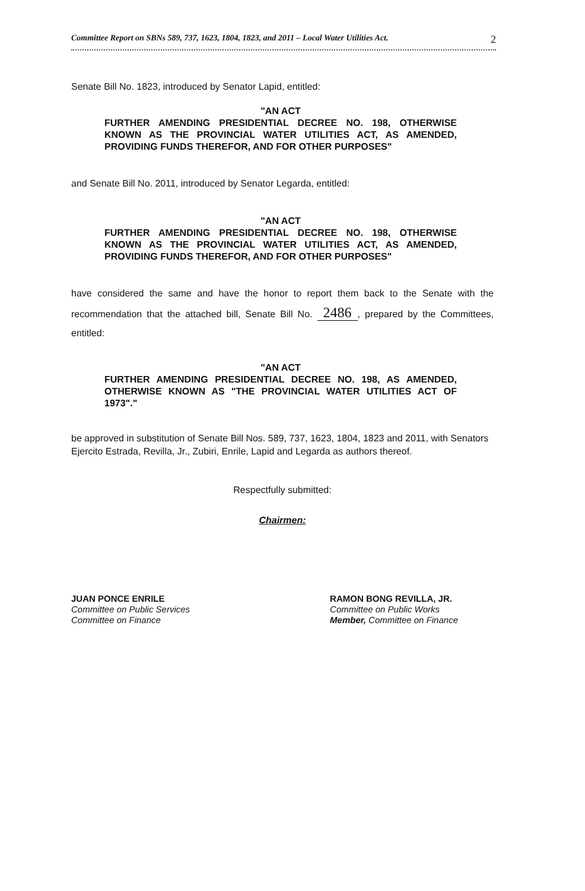Committee Report on SBNs 589, 737, 1623, 1804, 1823, and 2011 – Local Water Utilities Act. 2
Senate Bill No. 1823, introduced by Senator Lapid, entitled:
"AN ACT
FURTHER AMENDING PRESIDENTIAL DECREE NO. 198, OTHERWISE KNOWN AS THE PROVINCIAL WATER UTILITIES ACT, AS AMENDED, PROVIDING FUNDS THEREFOR, AND FOR OTHER PURPOSES"
and Senate Bill No. 2011, introduced by Senator Legarda, entitled:
"AN ACT
FURTHER AMENDING PRESIDENTIAL DECREE NO. 198, OTHERWISE KNOWN AS THE PROVINCIAL WATER UTILITIES ACT, AS AMENDED, PROVIDING FUNDS THEREFOR, AND FOR OTHER PURPOSES"
have considered the same and have the honor to report them back to the Senate with the recommendation that the attached bill, Senate Bill No. 2486, prepared by the Committees, entitled:
"AN ACT
FURTHER AMENDING PRESIDENTIAL DECREE NO. 198, AS AMENDED, OTHERWISE KNOWN AS "THE PROVINCIAL WATER UTILITIES ACT OF 1973"."
be approved in substitution of Senate Bill Nos. 589, 737, 1623, 1804, 1823 and 2011, with Senators Ejercito Estrada, Revilla, Jr., Zubiri, Enrile, Lapid and Legarda as authors thereof.
Respectfully submitted:
Chairmen:
JUAN PONCE ENRILE
Committee on Public Services
Committee on Finance
RAMON BONG REVILLA, JR.
Committee on Public Works
Member, Committee on Finance